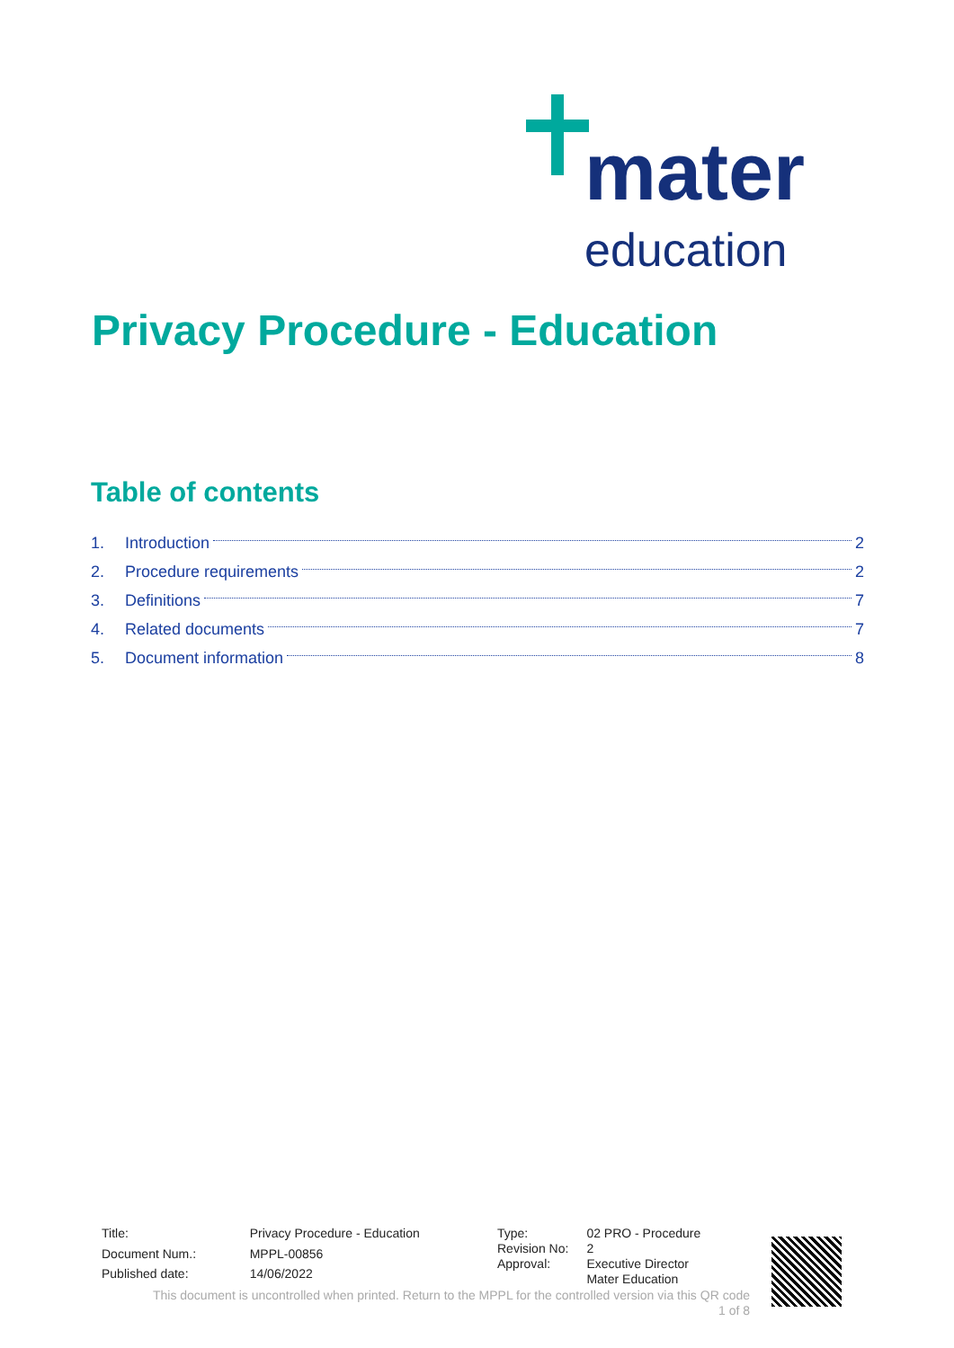mater
education
Privacy Procedure - Education
Table of contents
1. Introduction 2
2. Procedure requirements 2
3. Definitions 7
4. Related documents 7
5. Document information 8
| Title: | Privacy Procedure - Education |
| Document Num.: | MPPL-00856 |
| Published date: | 14/06/2022 |
| Type: | 02 PRO - Procedure |
| Revision No: | 2 |
| Approval: | Executive Director Mater Education |
This document is uncontrolled when printed. Return to the MPPL for the controlled version via this QR code
1 of 8